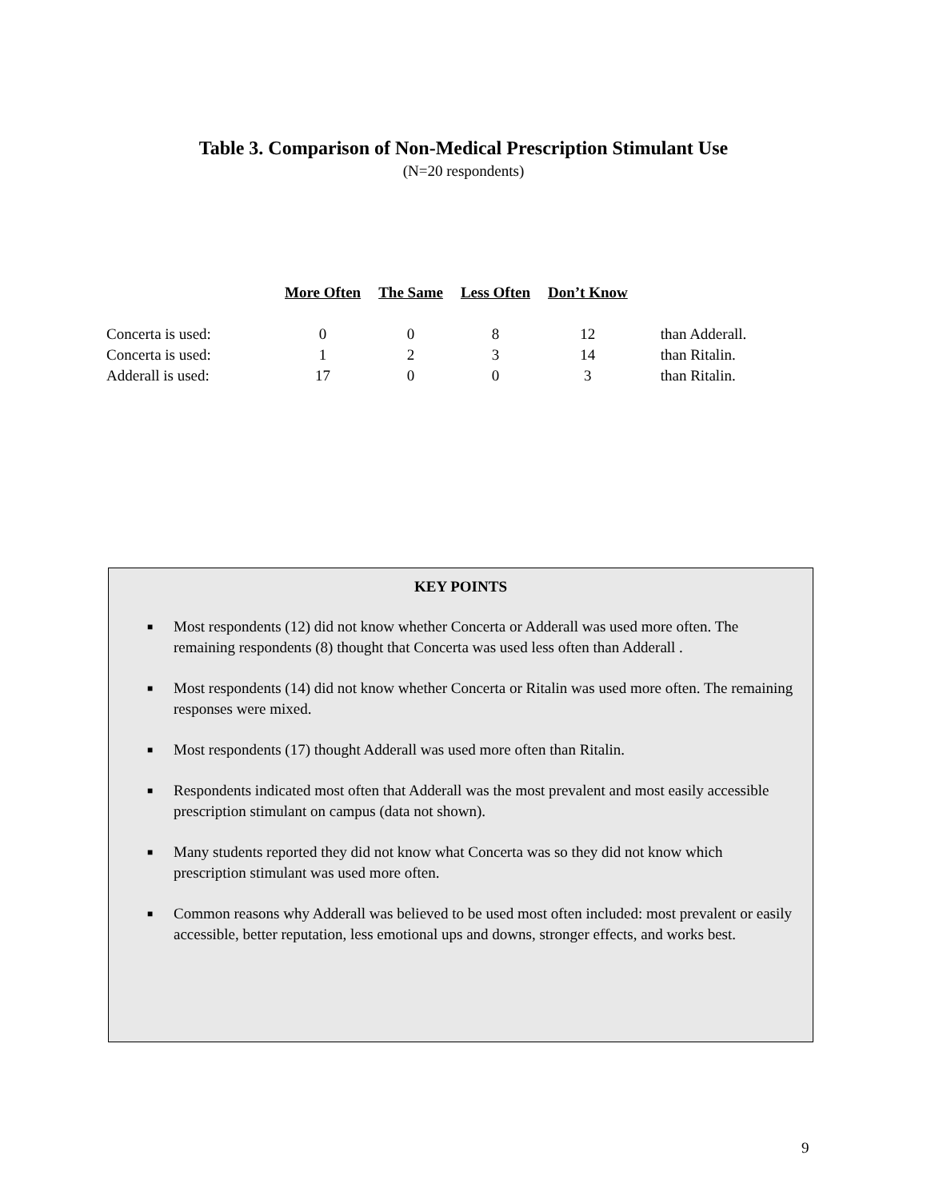Table 3. Comparison of Non-Medical Prescription Stimulant Use
(N=20 respondents)
| | More Often | The Same | Less Often | Don’t Know | |
| --- | --- | --- | --- | --- | --- |
| Concerta is used: | 0 | 0 | 8 | 12 | than Adderall. |
| Concerta is used: | 1 | 2 | 3 | 14 | than Ritalin. |
| Adderall is used: | 17 | 0 | 0 | 3 | than Ritalin. |
KEY POINTS
■ Most respondents (12) did not know whether Concerta or Adderall was used more often. The remaining respondents (8) thought that Concerta was used less often than Adderall .
■ Most respondents (14) did not know whether Concerta or Ritalin was used more often. The remaining responses were mixed.
■ Most respondents (17) thought Adderall was used more often than Ritalin.
■ Respondents indicated most often that Adderall was the most prevalent and most easily accessible prescription stimulant on campus (data not shown).
■ Many students reported they did not know what Concerta was so they did not know which prescription stimulant was used more often.
■ Common reasons why Adderall was believed to be used most often included: most prevalent or easily accessible, better reputation, less emotional ups and downs, stronger effects, and works best.
9